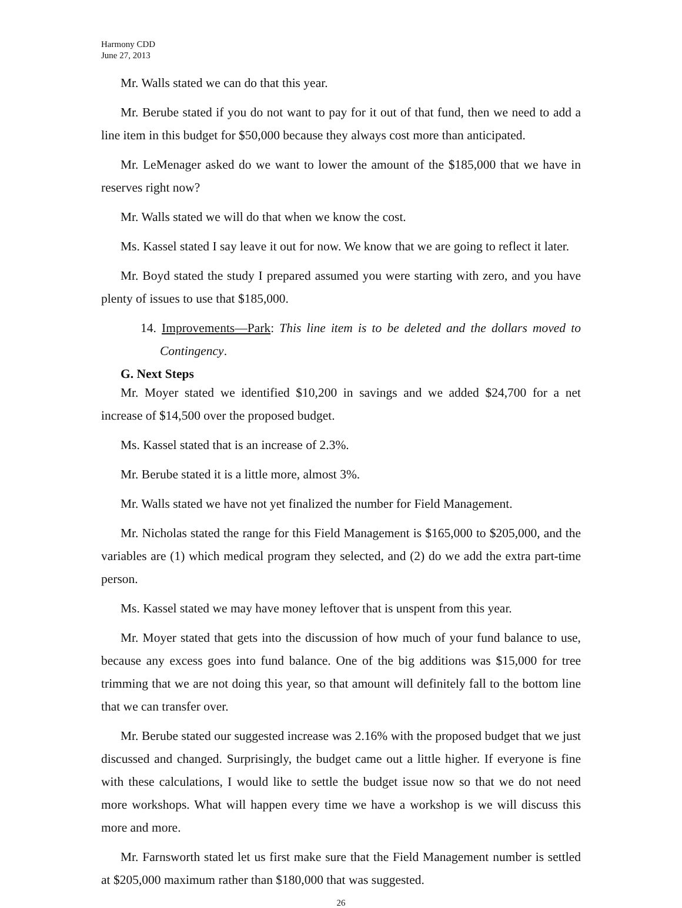Harmony CDD
June 27, 2013
Mr. Walls stated we can do that this year.
Mr. Berube stated if you do not want to pay for it out of that fund, then we need to add a line item in this budget for $50,000 because they always cost more than anticipated.
Mr. LeMenager asked do we want to lower the amount of the $185,000 that we have in reserves right now?
Mr. Walls stated we will do that when we know the cost.
Ms. Kassel stated I say leave it out for now. We know that we are going to reflect it later.
Mr. Boyd stated the study I prepared assumed you were starting with zero, and you have plenty of issues to use that $185,000.
14. Improvements—Park: This line item is to be deleted and the dollars moved to Contingency.
G. Next Steps
Mr. Moyer stated we identified $10,200 in savings and we added $24,700 for a net increase of $14,500 over the proposed budget.
Ms. Kassel stated that is an increase of 2.3%.
Mr. Berube stated it is a little more, almost 3%.
Mr. Walls stated we have not yet finalized the number for Field Management.
Mr. Nicholas stated the range for this Field Management is $165,000 to $205,000, and the variables are (1) which medical program they selected, and (2) do we add the extra part-time person.
Ms. Kassel stated we may have money leftover that is unspent from this year.
Mr. Moyer stated that gets into the discussion of how much of your fund balance to use, because any excess goes into fund balance. One of the big additions was $15,000 for tree trimming that we are not doing this year, so that amount will definitely fall to the bottom line that we can transfer over.
Mr. Berube stated our suggested increase was 2.16% with the proposed budget that we just discussed and changed. Surprisingly, the budget came out a little higher. If everyone is fine with these calculations, I would like to settle the budget issue now so that we do not need more workshops. What will happen every time we have a workshop is we will discuss this more and more.
Mr. Farnsworth stated let us first make sure that the Field Management number is settled at $205,000 maximum rather than $180,000 that was suggested.
26